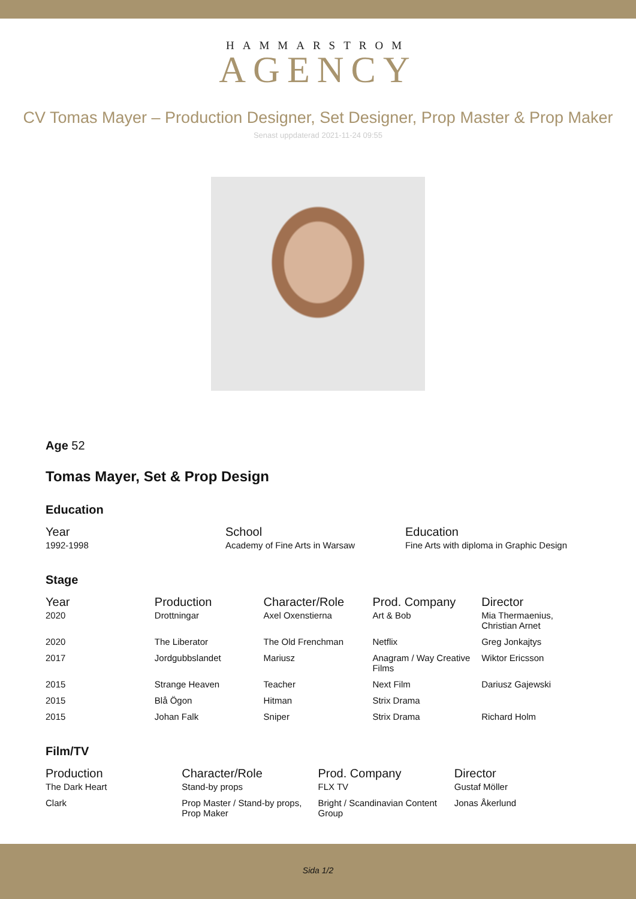HAMMARSTROM
AGENCY
CV Tomas Mayer – Production Designer, Set Designer, Prop Master & Prop Maker
Senast uppdaterad 2021-11-24 09:55
Age 52
Tomas Mayer, Set & Prop Design
Education
| Year | School | Education |
| --- | --- | --- |
| 1992-1998 | Academy of Fine Arts in Warsaw | Fine Arts with diploma in Graphic Design |
Stage
| Year | Production | Character/Role | Prod. Company | Director |
| --- | --- | --- | --- | --- |
| 2020 | Drottningar | Axel Oxenstierna | Art & Bob | Mia Thermaenius, Christian Arnet |
| 2020 | The Liberator | The Old Frenchman | Netflix | Greg Jonkajtys |
| 2017 | Jordgubbslandet | Mariusz | Anagram / Way Creative Films | Wiktor Ericsson |
| 2015 | Strange Heaven | Teacher | Next Film | Dariusz Gajewski |
| 2015 | Blå Ögon | Hitman | Strix Drama | |
| 2015 | Johan Falk | Sniper | Strix Drama | Richard Holm |
Film/TV
| Production | Character/Role | Prod. Company | Director |
| --- | --- | --- | --- |
| The Dark Heart | Stand-by props | FLX TV | Gustaf Möller |
| Clark | Prop Master / Stand-by props, Prop Maker | Bright / Scandinavian Content Group | Jonas Åkerlund |
Sida 1/2